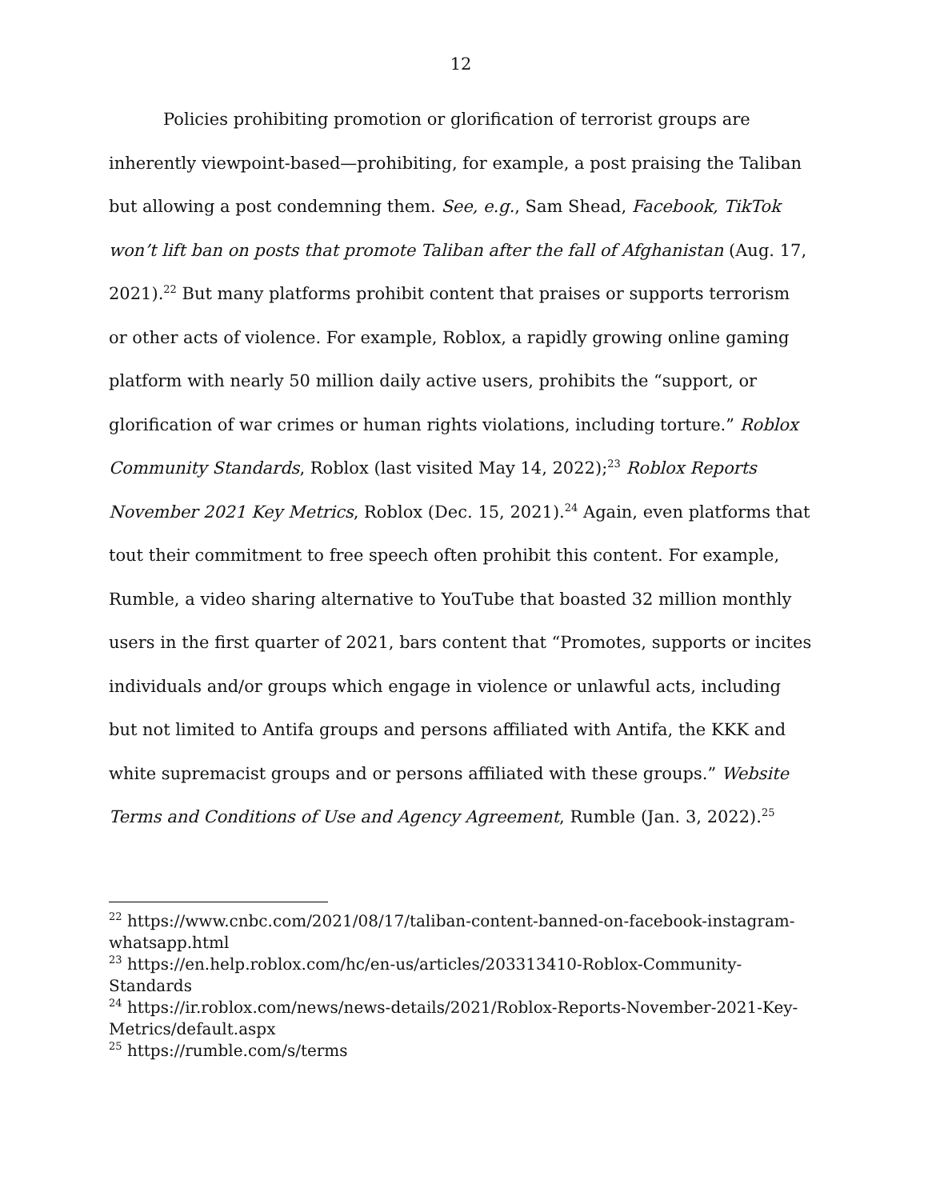12
Policies prohibiting promotion or glorification of terrorist groups are inherently viewpoint-based—prohibiting, for example, a post praising the Taliban but allowing a post condemning them. See, e.g., Sam Shead, Facebook, TikTok won’t lift ban on posts that promote Taliban after the fall of Afghanistan (Aug. 17, 2021).<sup>22</sup> But many platforms prohibit content that praises or supports terrorism or other acts of violence. For example, Roblox, a rapidly growing online gaming platform with nearly 50 million daily active users, prohibits the “support, or glorification of war crimes or human rights violations, including torture.” Roblox Community Standards, Roblox (last visited May 14, 2022);<sup>23</sup> Roblox Reports November 2021 Key Metrics, Roblox (Dec. 15, 2021).<sup>24</sup> Again, even platforms that tout their commitment to free speech often prohibit this content. For example, Rumble, a video sharing alternative to YouTube that boasted 32 million monthly users in the first quarter of 2021, bars content that “Promotes, supports or incites individuals and/or groups which engage in violence or unlawful acts, including but not limited to Antifa groups and persons affiliated with Antifa, the KKK and white supremacist groups and or persons affiliated with these groups.” Website Terms and Conditions of Use and Agency Agreement, Rumble (Jan. 3, 2022).<sup>25</sup>
<sup>22</sup> https://www.cnbc.com/2021/08/17/taliban-content-banned-on-facebook-instagram-whatsapp.html
<sup>23</sup> https://en.help.roblox.com/hc/en-us/articles/203313410-Roblox-Community-Standards
<sup>24</sup> https://ir.roblox.com/news/news-details/2021/Roblox-Reports-November-2021-Key-Metrics/default.aspx
<sup>25</sup> https://rumble.com/s/terms